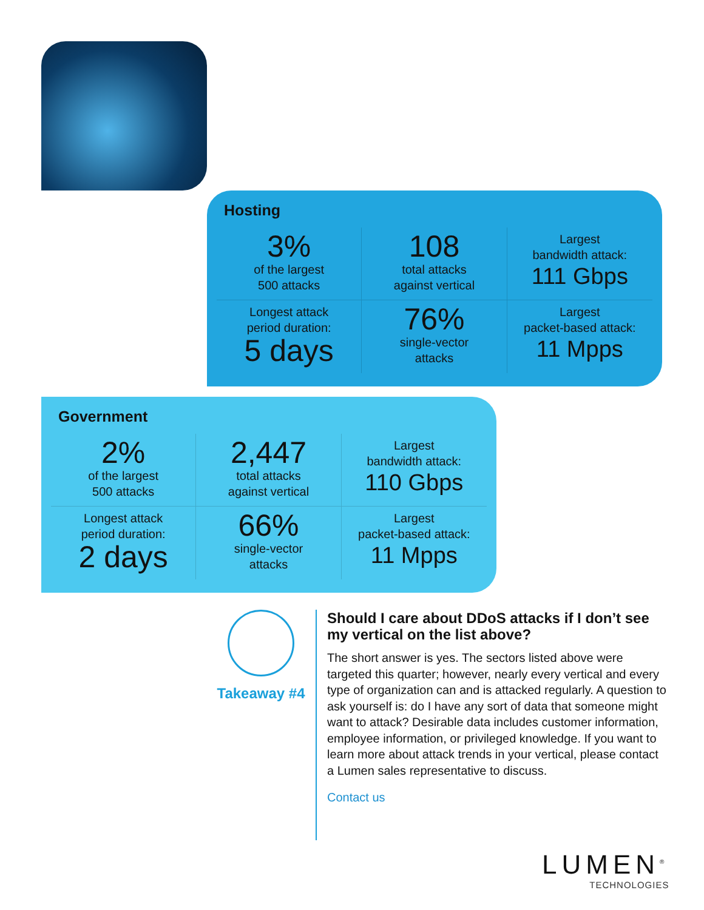Hosting
3%
of the largest
500 attacks
108
total attacks
against vertical
Largest
bandwidth attack:
111 Gbps
Longest attack
period duration:
5 days
76%
single-vector
attacks
Largest
packet-based attack:
11 Mpps
Government
2%
of the largest
500 attacks
2,447
total attacks
against vertical
Largest
bandwidth attack:
110 Gbps
Longest attack
period duration:
2 days
66%
single-vector
attacks
Largest
packet-based attack:
11 Mpps
Takeaway #4
Should I care about DDoS attacks if I don’t see my vertical on the list above?
The short answer is yes. The sectors listed above were targeted this quarter; however, nearly every vertical and every type of organization can and is attacked regularly. A question to ask yourself is: do I have any sort of data that someone might want to attack? Desirable data includes customer information, employee information, or privileged knowledge. If you want to learn more about attack trends in your vertical, please contact a Lumen sales representative to discuss.
Contact us
LUMEN<sup>®</sup>
TECHNOLOGIES